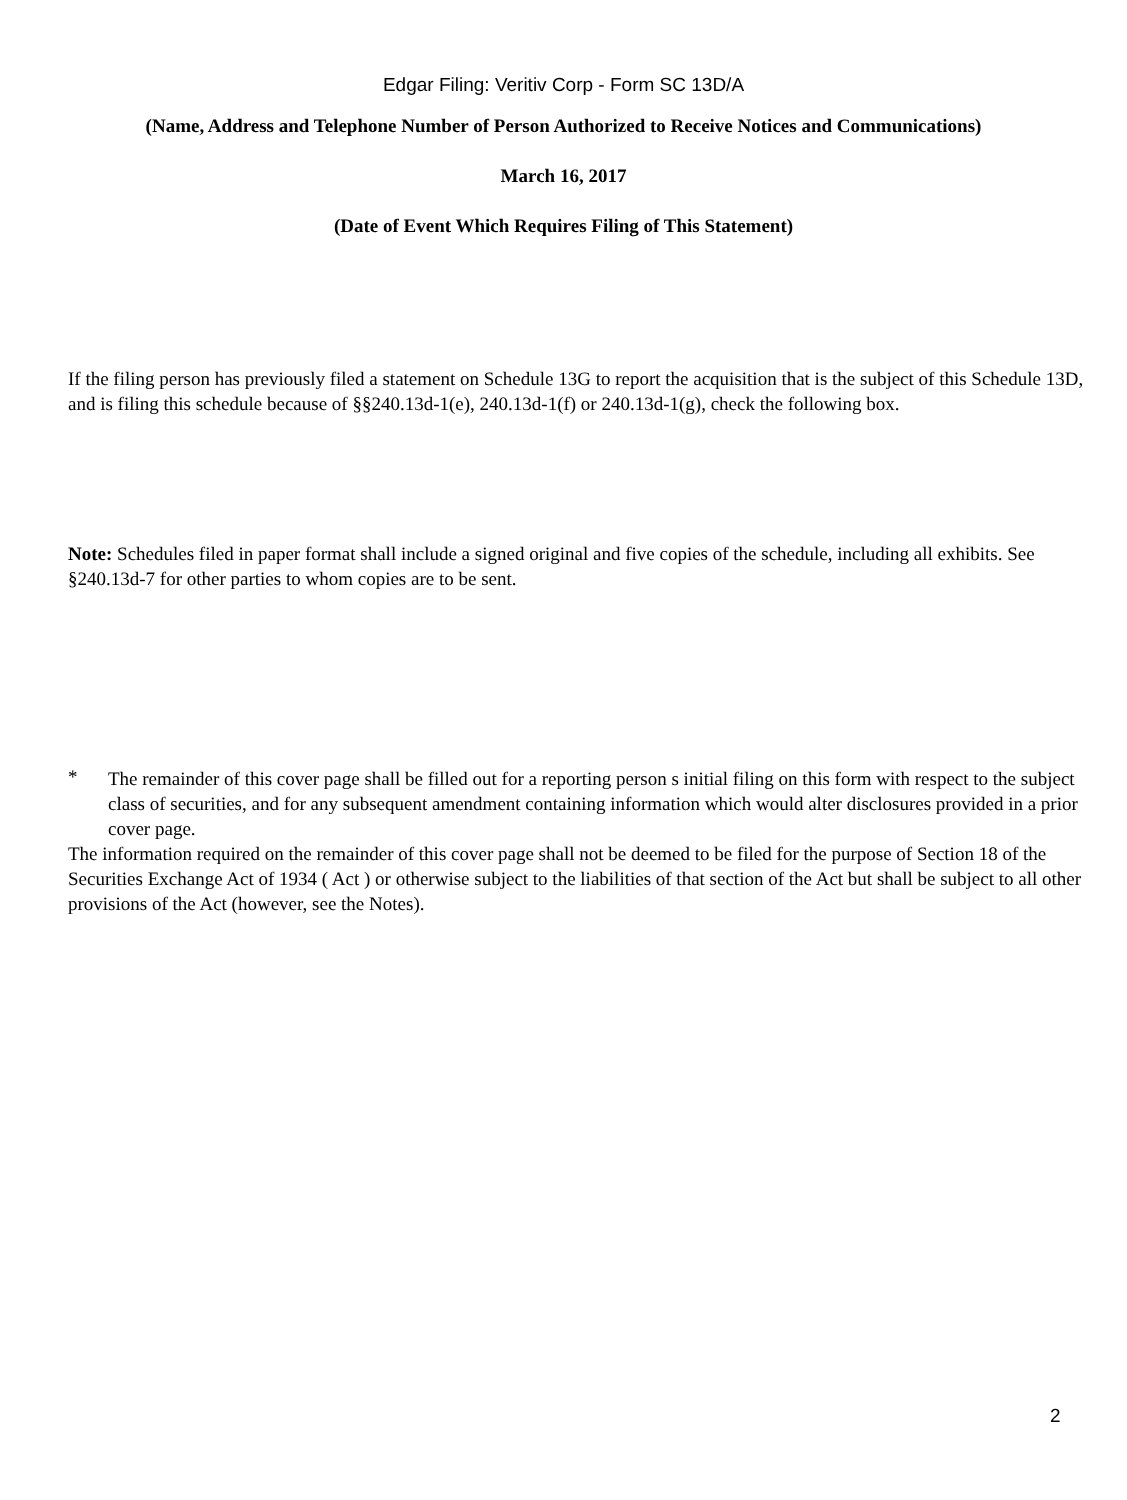Edgar Filing: Veritiv Corp - Form SC 13D/A
(Name, Address and Telephone Number of Person Authorized to Receive Notices and Communications)
March 16, 2017
(Date of Event Which Requires Filing of This Statement)
If the filing person has previously filed a statement on Schedule 13G to report the acquisition that is the subject of this Schedule 13D, and is filing this schedule because of §§240.13d-1(e), 240.13d-1(f) or 240.13d-1(g), check the following box.
Note: Schedules filed in paper format shall include a signed original and five copies of the schedule, including all exhibits. See §240.13d-7 for other parties to whom copies are to be sent.
*
The remainder of this cover page shall be filled out for a reporting person s initial filing on this form with respect to the subject class of securities, and for any subsequent amendment containing information which would alter disclosures provided in a prior cover page.
The information required on the remainder of this cover page shall not be deemed to be filed for the purpose of Section 18 of the Securities Exchange Act of 1934 ( Act ) or otherwise subject to the liabilities of that section of the Act but shall be subject to all other provisions of the Act (however, see the Notes).
2